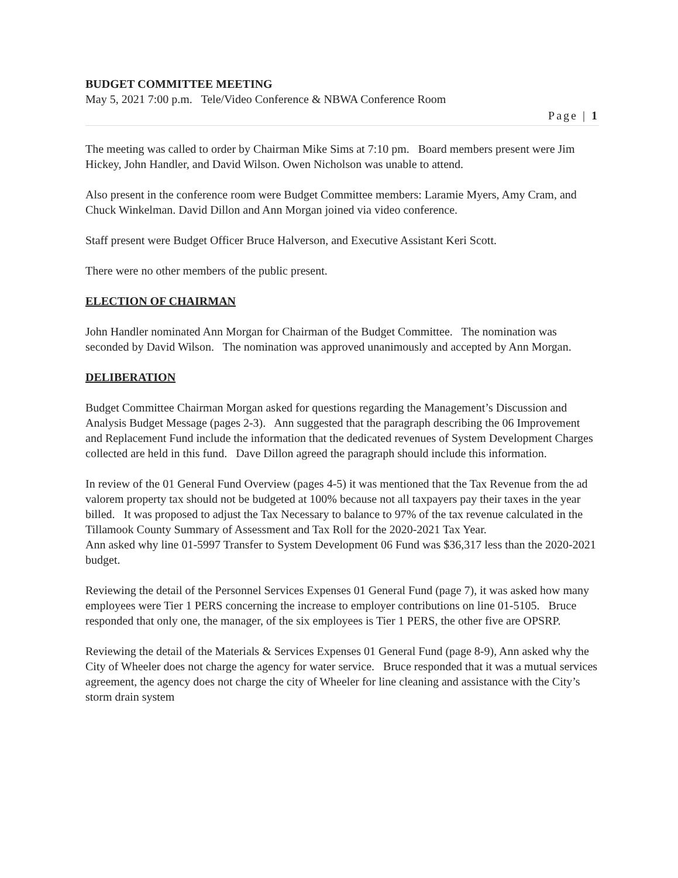BUDGET COMMITTEE MEETING
May 5, 2021 7:00 p.m. Tele/Video Conference & NBWA Conference Room
Page | 1
The meeting was called to order by Chairman Mike Sims at 7:10 pm. Board members present were Jim Hickey, John Handler, and David Wilson. Owen Nicholson was unable to attend.
Also present in the conference room were Budget Committee members: Laramie Myers, Amy Cram, and Chuck Winkelman. David Dillon and Ann Morgan joined via video conference.
Staff present were Budget Officer Bruce Halverson, and Executive Assistant Keri Scott.
There were no other members of the public present.
ELECTION OF CHAIRMAN
John Handler nominated Ann Morgan for Chairman of the Budget Committee. The nomination was seconded by David Wilson. The nomination was approved unanimously and accepted by Ann Morgan.
DELIBERATION
Budget Committee Chairman Morgan asked for questions regarding the Management’s Discussion and Analysis Budget Message (pages 2-3). Ann suggested that the paragraph describing the 06 Improvement and Replacement Fund include the information that the dedicated revenues of System Development Charges collected are held in this fund. Dave Dillon agreed the paragraph should include this information.
In review of the 01 General Fund Overview (pages 4-5) it was mentioned that the Tax Revenue from the ad valorem property tax should not be budgeted at 100% because not all taxpayers pay their taxes in the year billed. It was proposed to adjust the Tax Necessary to balance to 97% of the tax revenue calculated in the Tillamook County Summary of Assessment and Tax Roll for the 2020-2021 Tax Year.
Ann asked why line 01-5997 Transfer to System Development 06 Fund was $36,317 less than the 2020-2021 budget.
Reviewing the detail of the Personnel Services Expenses 01 General Fund (page 7), it was asked how many employees were Tier 1 PERS concerning the increase to employer contributions on line 01-5105. Bruce responded that only one, the manager, of the six employees is Tier 1 PERS, the other five are OPSRP.
Reviewing the detail of the Materials & Services Expenses 01 General Fund (page 8-9), Ann asked why the City of Wheeler does not charge the agency for water service. Bruce responded that it was a mutual services agreement, the agency does not charge the city of Wheeler for line cleaning and assistance with the City’s storm drain system